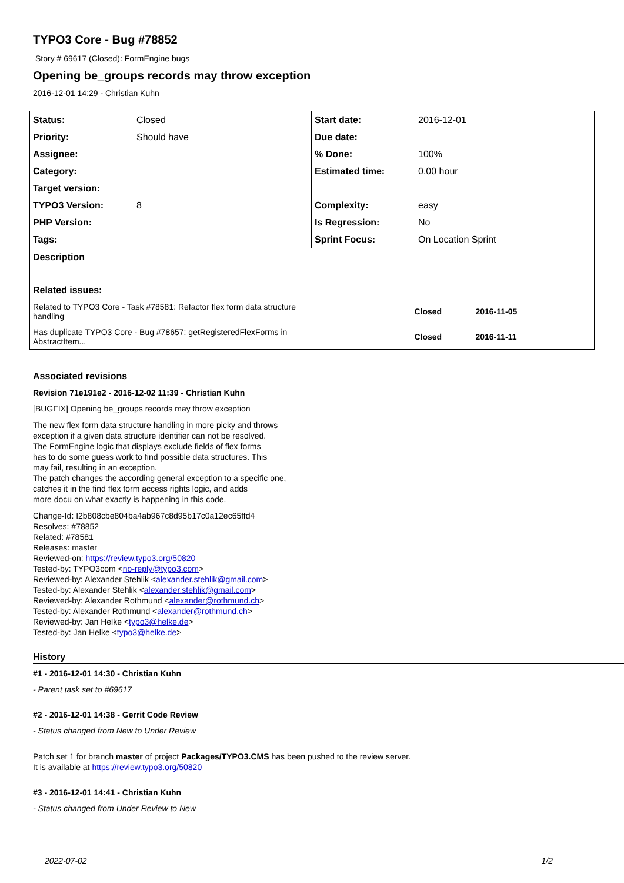TYPO3 Core - Bug #78852
Story # 69617 (Closed): FormEngine bugs
Opening be_groups records may throw exception
2016-12-01 14:29 - Christian Kuhn
| Status: | Closed | Start date: | 2016-12-01 |
| Priority: | Should have | Due date: | |
| Assignee: | | % Done: | 100% |
| Category: | | Estimated time: | 0.00 hour |
| Target version: | | | |
| TYPO3 Version: | 8 | Complexity: | easy |
| PHP Version: | | Is Regression: | No |
| Tags: | | Sprint Focus: | On Location Sprint |
| Description | | | |
| Related issues: | | | |
| Related to TYPO3 Core - Task #78581: Refactor flex form data structure handling | | Closed 2016-11-05 | |
| Has duplicate TYPO3 Core - Bug #78657: getRegisteredFlexForms in AbstractItem... | | Closed 2016-11-11 | |
Associated revisions
Revision 71e191e2 - 2016-12-02 11:39 - Christian Kuhn
[BUGFIX] Opening be_groups records may throw exception
The new flex form data structure handling in more picky and throws
exception if a given data structure identifier can not be resolved.
The FormEngine logic that displays exclude fields of flex forms
has to do some guess work to find possible data structures. This
may fail, resulting in an exception.
The patch changes the according general exception to a specific one,
catches it in the find flex form access rights logic, and adds
more docu on what exactly is happening in this code.
Change-Id: I2b808cbe804ba4ab967c8d95b17c0a12ec65ffd4
Resolves: #78852
Related: #78581
Releases: master
Reviewed-on: https://review.typo3.org/50820
Tested-by: TYPO3com <no-reply@typo3.com>
Reviewed-by: Alexander Stehlik <alexander.stehlik@gmail.com>
Tested-by: Alexander Stehlik <alexander.stehlik@gmail.com>
Reviewed-by: Alexander Rothmund <alexander@rothmund.ch>
Tested-by: Alexander Rothmund <alexander@rothmund.ch>
Reviewed-by: Jan Helke <typo3@helke.de>
Tested-by: Jan Helke <typo3@helke.de>
History
#1 - 2016-12-01 14:30 - Christian Kuhn
- Parent task set to #69617
#2 - 2016-12-01 14:38 - Gerrit Code Review
- Status changed from New to Under Review
Patch set 1 for branch master of project Packages/TYPO3.CMS has been pushed to the review server.
It is available at https://review.typo3.org/50820
#3 - 2016-12-01 14:41 - Christian Kuhn
- Status changed from Under Review to New
2022-07-02 1/2